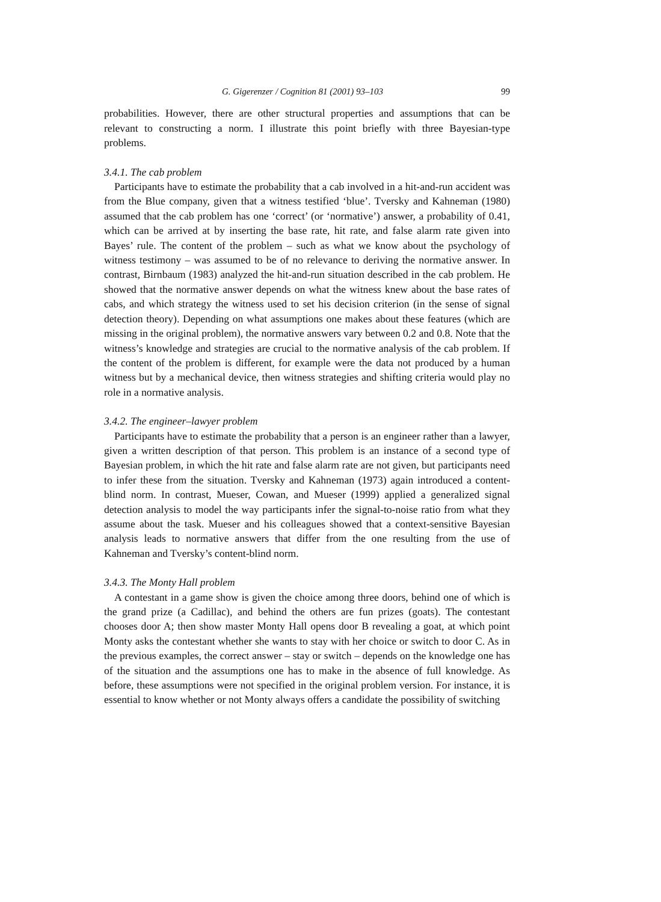G. Gigerenzer / Cognition 81 (2001) 93–103 99
probabilities. However, there are other structural properties and assumptions that can be relevant to constructing a norm. I illustrate this point briefly with three Bayesian-type problems.
3.4.1. The cab problem
Participants have to estimate the probability that a cab involved in a hit-and-run accident was from the Blue company, given that a witness testified ‘blue’. Tversky and Kahneman (1980) assumed that the cab problem has one ‘correct’ (or ‘normative’) answer, a probability of 0.41, which can be arrived at by inserting the base rate, hit rate, and false alarm rate given into Bayes’ rule. The content of the problem – such as what we know about the psychology of witness testimony – was assumed to be of no relevance to deriving the normative answer. In contrast, Birnbaum (1983) analyzed the hit-and-run situation described in the cab problem. He showed that the normative answer depends on what the witness knew about the base rates of cabs, and which strategy the witness used to set his decision criterion (in the sense of signal detection theory). Depending on what assumptions one makes about these features (which are missing in the original problem), the normative answers vary between 0.2 and 0.8. Note that the witness’s knowledge and strategies are crucial to the normative analysis of the cab problem. If the content of the problem is different, for example were the data not produced by a human witness but by a mechanical device, then witness strategies and shifting criteria would play no role in a normative analysis.
3.4.2. The engineer–lawyer problem
Participants have to estimate the probability that a person is an engineer rather than a lawyer, given a written description of that person. This problem is an instance of a second type of Bayesian problem, in which the hit rate and false alarm rate are not given, but participants need to infer these from the situation. Tversky and Kahneman (1973) again introduced a content-blind norm. In contrast, Mueser, Cowan, and Mueser (1999) applied a generalized signal detection analysis to model the way participants infer the signal-to-noise ratio from what they assume about the task. Mueser and his colleagues showed that a context-sensitive Bayesian analysis leads to normative answers that differ from the one resulting from the use of Kahneman and Tversky’s content-blind norm.
3.4.3. The Monty Hall problem
A contestant in a game show is given the choice among three doors, behind one of which is the grand prize (a Cadillac), and behind the others are fun prizes (goats). The contestant chooses door A; then show master Monty Hall opens door B revealing a goat, at which point Monty asks the contestant whether she wants to stay with her choice or switch to door C. As in the previous examples, the correct answer – stay or switch – depends on the knowledge one has of the situation and the assumptions one has to make in the absence of full knowledge. As before, these assumptions were not specified in the original problem version. For instance, it is essential to know whether or not Monty always offers a candidate the possibility of switching